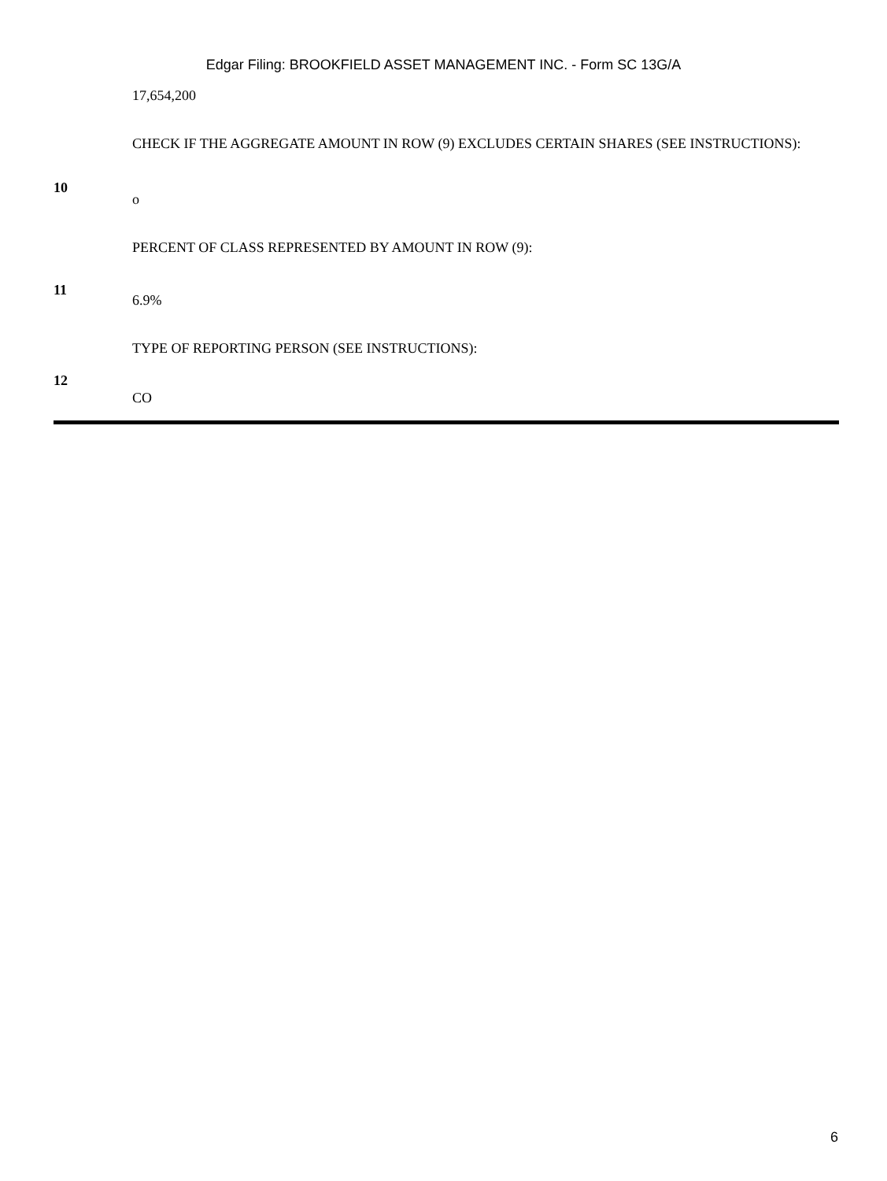Edgar Filing: BROOKFIELD ASSET MANAGEMENT INC. - Form SC 13G/A
| | 17,654,200 |
| 10 | CHECK IF THE AGGREGATE AMOUNT IN ROW (9) EXCLUDES CERTAIN SHARES (SEE INSTRUCTIONS): o |
| 11 | PERCENT OF CLASS REPRESENTED BY AMOUNT IN ROW (9): 6.9% |
| 12 | TYPE OF REPORTING PERSON (SEE INSTRUCTIONS): CO |
6